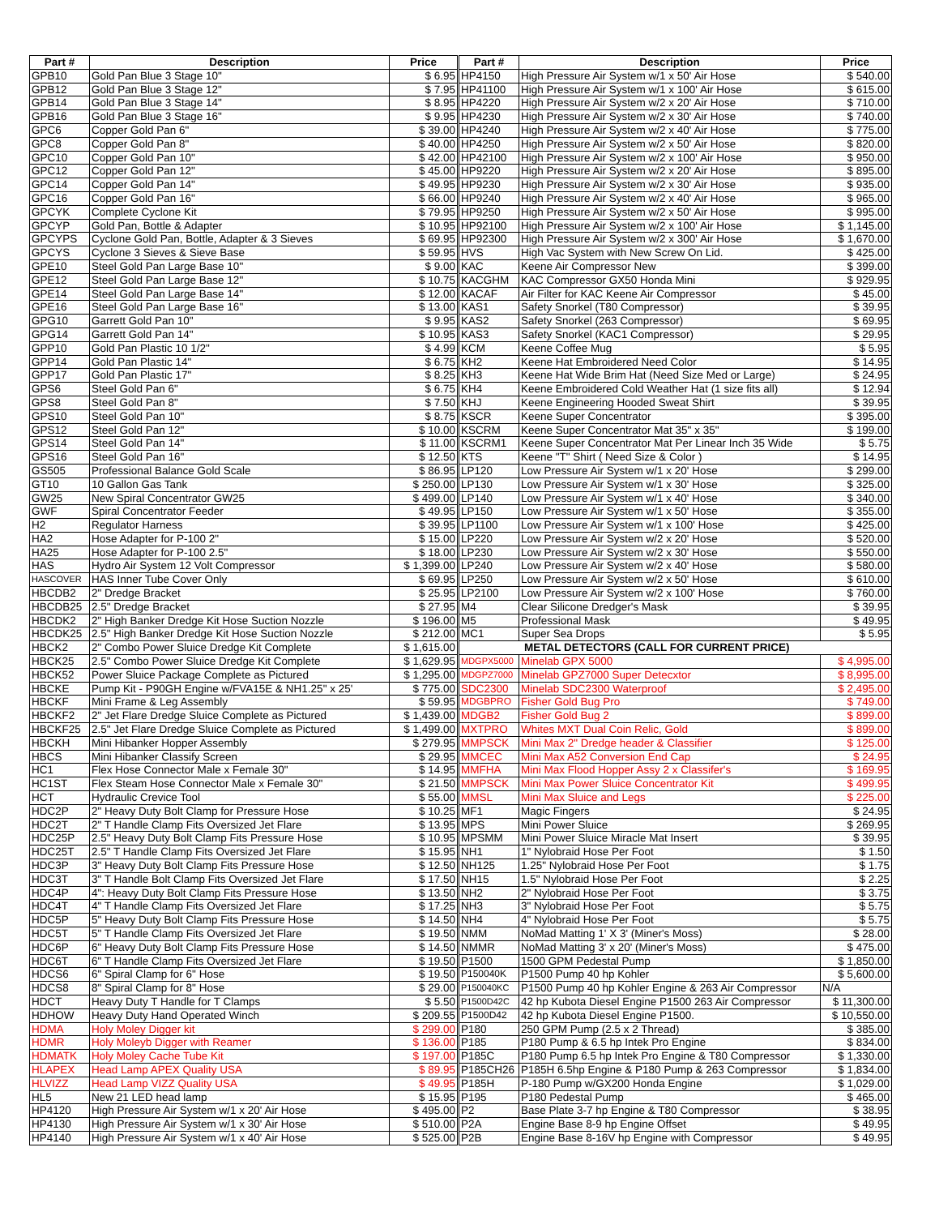| Part # | Description | Price | | Part # | Description | Price |
| GPB10 | Gold Pan Blue 3 Stage 10" | $ 6.95 | | HP4150 | High Pressure Air System w/1 x 50' Air Hose | $ 540.00 |
| GPB12 | Gold Pan Blue 3 Stage 12" | $ 7.95 | | HP41100 | High Pressure Air System w/1 x 100' Air Hose | $ 615.00 |
| GPB14 | Gold Pan Blue 3 Stage 14" | $ 8.95 | | HP4220 | High Pressure Air System w/2 x 20' Air Hose | $ 710.00 |
| GPB16 | Gold Pan Blue 3 Stage 16" | $ 9.95 | | HP4230 | High Pressure Air System w/2 x 30' Air Hose | $ 740.00 |
| GPC6 | Copper Gold Pan 6" | $ 39.00 | | HP4240 | High Pressure Air System w/2 x 40' Air Hose | $ 775.00 |
| GPC8 | Copper Gold Pan 8" | $ 40.00 | | HP4250 | High Pressure Air System w/2 x 50' Air Hose | $ 820.00 |
| GPC10 | Copper Gold Pan 10" | $ 42.00 | | HP42100 | High Pressure Air System w/2 x 100' Air Hose | $ 950.00 |
| GPC12 | Copper Gold Pan 12" | $ 45.00 | | HP9220 | High Pressure Air System w/2 x 20' Air Hose | $ 895.00 |
| GPC14 | Copper Gold Pan 14" | $ 49.95 | | HP9230 | High Pressure Air System w/2 x 30' Air Hose | $ 935.00 |
| GPC16 | Copper Gold Pan 16" | $ 66.00 | | HP9240 | High Pressure Air System w/2 x 40' Air Hose | $ 965.00 |
| GPCYK | Complete Cyclone Kit | $ 79.95 | | HP9250 | High Pressure Air System w/2 x 50' Air Hose | $ 995.00 |
| GPCYP | Gold Pan, Bottle & Adapter | $ 10.95 | | HP92100 | High Pressure Air System w/2 x 100' Air Hose | $ 1,145.00 |
| GPCYPS | Cyclone Gold Pan, Bottle, Adapter & 3 Sieves | $ 69.95 | | HP92300 | High Pressure Air System w/2 x 300' Air Hose | $ 1,670.00 |
| GPCYS | Cyclone 3 Sieves & Sieve Base | $ 59.95 | | HVS | High Vac System with New Screw On Lid. | $ 425.00 |
| GPE10 | Steel Gold Pan Large Base 10" | $ 9.00 | | KAC | Keene Air Compressor New | $ 399.00 |
| GPE12 | Steel Gold Pan Large Base 12" | $ 10.75 | | KACGHM | KAC Compressor GX50 Honda Mini | $ 929.95 |
| GPE14 | Steel Gold Pan Large Base 14" | $ 12.00 | | KACAF | Air Filter for KAC Keene Air Compressor | $ 45.00 |
| GPE16 | Steel Gold Pan Large Base 16" | $ 13.00 | | KAS1 | Safety Snorkel (T80 Compressor) | $ 39.95 |
| GPG10 | Garrett Gold Pan 10" | $ 9.95 | | KAS2 | Safety Snorkel (263 Compressor) | $ 69.95 |
| GPG14 | Garrett Gold Pan 14" | $ 10.95 | | KAS3 | Safety Snorkel (KAC1 Compressor) | $ 29.95 |
| GPP10 | Gold Pan Plastic 10 1/2" | $ 4.99 | | KCM | Keene Coffee Mug | $ 5.95 |
| GPP14 | Gold Pan Plastic 14" | $ 6.75 | | KH2 | Keene Hat Embroidered Need Color | $ 14.95 |
| GPP17 | Gold Pan Plastic 17" | $ 8.25 | | KH3 | Keene Hat Wide Brim Hat (Need Size Med or Large) | $ 24.95 |
| GPS6 | Steel Gold Pan 6" | $ 6.75 | | KH4 | Keene Embroidered Cold Weather Hat (1 size fits all) | $ 12.94 |
| GPS8 | Steel Gold Pan 8" | $ 7.50 | | KHJ | Keene Engineering Hooded Sweat Shirt | $ 39.95 |
| GPS10 | Steel Gold Pan 10" | $ 8.75 | | KSCR | Keene Super Concentrator | $ 395.00 |
| GPS12 | Steel Gold Pan 12" | $ 10.00 | | KSCRM | Keene Super Concentrator Mat 35" x 35" | $ 199.00 |
| GPS14 | Steel Gold Pan 14" | $ 11.00 | | KSCRM1 | Keene Super Concentrator Mat Per Linear Inch 35 Wide | $ 5.75 |
| GPS16 | Steel Gold Pan 16" | $ 12.50 | | KTS | Keene "T" Shirt ( Need Size & Color ) | $ 14.95 |
| GS505 | Professional Balance Gold Scale | $ 86.95 | | LP120 | Low Pressure Air System w/1 x 20' Hose | $ 299.00 |
| GT10 | 10 Gallon Gas Tank | $ 250.00 | | LP130 | Low Pressure Air System w/1 x 30' Hose | $ 325.00 |
| GW25 | New Spiral Concentrator GW25 | $ 499.00 | | LP140 | Low Pressure Air System w/1 x 40' Hose | $ 340.00 |
| GWF | Spiral Concentrator Feeder | $ 49.95 | | LP150 | Low Pressure Air System w/1 x 50' Hose | $ 355.00 |
| H2 | Regulator Harness | $ 39.95 | | LP1100 | Low Pressure Air System w/1 x 100' Hose | $ 425.00 |
| HA2 | Hose Adapter for P-100 2" | $ 15.00 | | LP220 | Low Pressure Air System w/2 x 20' Hose | $ 520.00 |
| HA25 | Hose Adapter for P-100 2.5" | $ 18.00 | | LP230 | Low Pressure Air System w/2 x 30' Hose | $ 550.00 |
| HAS | Hydro Air System 12 Volt Compressor | $ 1,399.00 | | LP240 | Low Pressure Air System w/2 x 40' Hose | $ 580.00 |
| HASCOVER | HAS Inner Tube Cover Only | $ 69.95 | | LP250 | Low Pressure Air System w/2 x 50' Hose | $ 610.00 |
| HBCDB2 | 2" Dredge Bracket | $ 25.95 | | LP2100 | Low Pressure Air System w/2 x 100' Hose | $ 760.00 |
| HBCDB25 | 2.5" Dredge Bracket | $ 27.95 | | M4 | Clear Silicone Dredger's Mask | $ 39.95 |
| HBCDK2 | 2" High Banker Dredge Kit Hose Suction Nozzle | $ 196.00 | | M5 | Professional Mask | $ 49.95 |
| HBCDK25 | 2.5" High Banker Dredge Kit Hose Suction Nozzle | $ 212.00 | | MC1 | Super Sea Drops | $ 5.95 |
| HBCK2 | 2" Combo Power Sluice Dredge Kit Complete | $ 1,615.00 | | METAL DETECTORS (CALL FOR CURRENT PRICE) | | |
| HBCK25 | 2.5" Combo Power Sluice Dredge Kit Complete | $ 1,629.95 | | MDGPX5000 | Minelab GPX 5000 | $ 4,995.00 |
| HBCK52 | Power Sluice Package Complete as Pictured | $ 1,295.00 | | MDGPZ7000 | Minelab GPZ7000 Super Detecxtor | $ 8,995.00 |
| HBCKE | Pump Kit - P90GH Engine w/FVA15E & NH1.25" x 25' | $ 775.00 | | SDC2300 | Minelab SDC2300 Waterproof | $ 2,495.00 |
| HBCKF | Mini Frame & Leg Assembly | $ 59.95 | | MDGBPRO | Fisher Gold Bug Pro | $ 749.00 |
| HBCKF2 | 2" Jet Flare Dredge Sluice Complete as Pictured | $ 1,439.00 | | MDGB2 | Fisher Gold Bug 2 | $ 899.00 |
| HBCKF25 | 2.5" Jet Flare Dredge Sluice Complete as Pictured | $ 1,499.00 | | MXTPRO | Whites MXT Dual Coin Relic, Gold | $ 899.00 |
| HBCKH | Mini Hibanker Hopper Assembly | $ 279.95 | | MMPSCK | Mini Max 2" Dredge header & Classifier | $ 125.00 |
| HBCS | Mini Hibanker Classify Screen | $ 29.95 | | MMCEC | Mini Max A52 Conversion End Cap | $ 24.95 |
| HC1 | Flex Hose Connector Male x Female 30" | $ 14.95 | | MMFHA | Mini Max Flood Hopper Assy 2 x Classifer's | $ 169.95 |
| HC1ST | Flex Steam Hose Connector Male x Female 30" | $ 21.50 | | MMPSCK | Mini Max Power Sluice Concentrator Kit | $ 499.95 |
| HCT | Hydraulic Crevice Tool | $ 55.00 | | MMSL | Mini Max Sluice and Legs | $ 225.00 |
| HDC2P | 2" Heavy Duty Bolt Clamp for Pressure Hose | $ 10.25 | | MF1 | Magic Fingers | $ 24.95 |
| HDC2T | 2" T Handle Clamp Fits Oversized Jet Flare | $ 13.95 | | MPS | Mini Power Sluice | $ 269.95 |
| HDC25P | 2.5" Heavy Duty Bolt Clamp Fits Pressure Hose | $ 10.95 | | MPSMM | Mini Power Sluice Miracle Mat Insert | $ 39.95 |
| HDC25T | 2.5" T Handle Clamp Fits Oversized Jet Flare | $ 15.95 | | NH1 | 1" Nylobraid Hose Per Foot | $ 1.50 |
| HDC3P | 3" Heavy Duty Bolt Clamp Fits Pressure Hose | $ 12.50 | | NH125 | 1.25" Nylobraid Hose Per Foot | $ 1.75 |
| HDC3T | 3" T Handle Bolt Clamp Fits Oversized Jet Flare | $ 17.50 | | NH15 | 1.5" Nylobraid Hose Per Foot | $ 2.25 |
| HDC4P | 4": Heavy Duty Bolt Clamp Fits Pressure Hose | $ 13.50 | | NH2 | 2" Nylobraid Hose Per Foot | $ 3.75 |
| HDC4T | 4" T Handle Clamp Fits Oversized Jet Flare | $ 17.25 | | NH3 | 3" Nylobraid Hose Per Foot | $ 5.75 |
| HDC5P | 5" Heavy Duty Bolt Clamp Fits Pressure Hose | $ 14.50 | | NH4 | 4" Nylobraid Hose Per Foot | $ 5.75 |
| HDC5T | 5" T Handle Clamp Fits Oversized Jet Flare | $ 19.50 | | NMM | NoMad Matting 1' X 3' (Miner's Moss) | $ 28.00 |
| HDC6P | 6" Heavy Duty Bolt Clamp Fits Pressure Hose | $ 14.50 | | NMMR | NoMad Matting 3' x 20' (Miner's Moss) | $ 475.00 |
| HDC6T | 6" T Handle Clamp Fits Oversized Jet Flare | $ 19.50 | | P1500 | 1500 GPM Pedestal Pump | $ 1,850.00 |
| HDCS6 | 6" Spiral Clamp for 6" Hose | $ 19.50 | | P150040K | P1500 Pump 40 hp Kohler | $ 5,600.00 |
| HDCS8 | 8" Spiral Clamp for 8" Hose | $ 29.00 | | P150040KC | P1500 Pump 40 hp Kohler Engine & 263 Air Compressor | N/A |
| HDCT | Heavy Duty T Handle for T Clamps | $ 5.50 | | P1500D42C | 42 hp Kubota Diesel Engine P1500 263 Air Compressor | $ 11,300.00 |
| HDHOW | Heavy Duty Hand Operated Winch | $ 209.55 | | P1500D42 | 42 hp Kubota Diesel Engine P1500. | $ 10,550.00 |
| HDMA | Holy Moley Digger kit | $ 299.00 | | P180 | 250 GPM Pump (2.5 x 2 Thread) | $ 385.00 |
| HDMR | Holy Moleyb Digger with Reamer | $ 136.00 | | P185 | P180 Pump & 6.5 hp Intek Pro Engine | $ 834.00 |
| HDMATK | Holy Moley Cache Tube Kit | $ 197.00 | | P185C | P180 Pump 6.5 hp Intek Pro Engine & T80 Compressor | $ 1,330.00 |
| HLAPEX | Head Lamp APEX Quality USA | $ 89.95 | | P185CH26 | P185H 6.5hp Engine & P180 Pump & 263 Compressor | $ 1,834.00 |
| HLVIZZ | Head Lamp VIZZ Quality USA | $ 49.95 | | P185H | P-180 Pump w/GX200 Honda Engine | $ 1,029.00 |
| HL5 | New 21 LED head lamp | $ 15.95 | | P195 | P180 Pedestal Pump | $ 465.00 |
| HP4120 | High Pressure Air System w/1 x 20' Air Hose | $ 495.00 | | P2 | Base Plate 3-7 hp Engine & T80 Compressor | $ 38.95 |
| HP4130 | High Pressure Air System w/1 x 30' Air Hose | $ 510.00 | | P2A | Engine Base 8-9 hp Engine Offset | $ 49.95 |
| HP4140 | High Pressure Air System w/1 x 40' Air Hose | $ 525.00 | | P2B | Engine Base 8-16V hp Engine with Compressor | $ 49.95 |